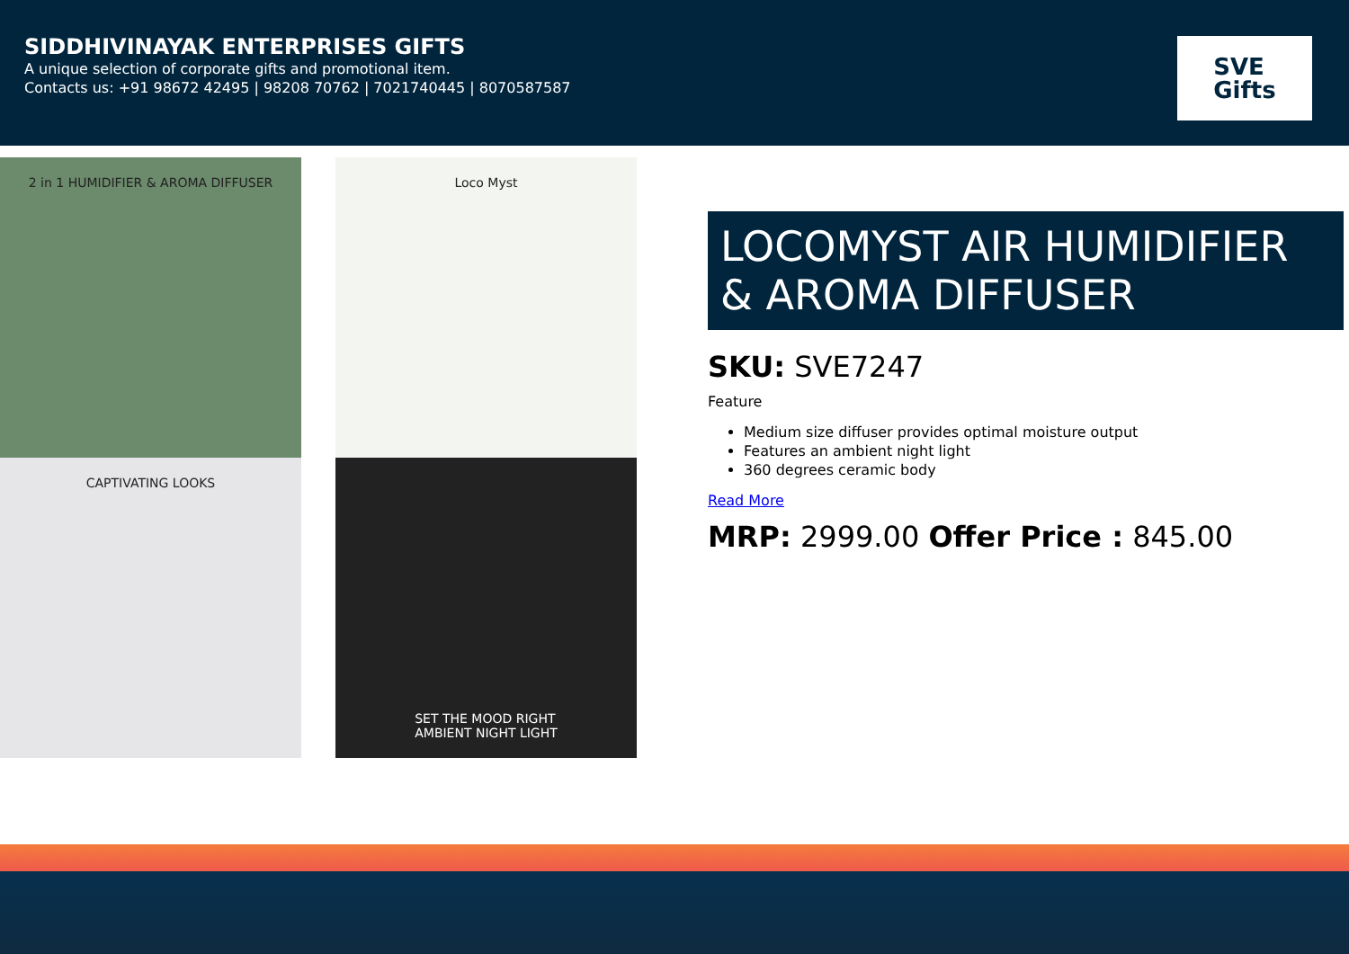SIDDHIVINAYAK ENTERPRISES GIFTS
A unique selection of corporate gifts and promotional item.
Contacts us: +91 98672 42495 | 98208 70762 | 7021740445 | 8070587587
SVE
Gifts
2 in 1 HUMIDIFIER & AROMA DIFFUSER
Loco Myst
CAPTIVATING LOOKS
SET THE MOOD RIGHT
AMBIENT NIGHT LIGHT
LOCOMYST AIR HUMIDIFIER & AROMA DIFFUSER
SKU: SVE7247
Feature
Medium size diffuser provides optimal moisture output
Features an ambient night light
360 degrees ceramic body
Read More
MRP: 2999.00 Offer Price : 845.00